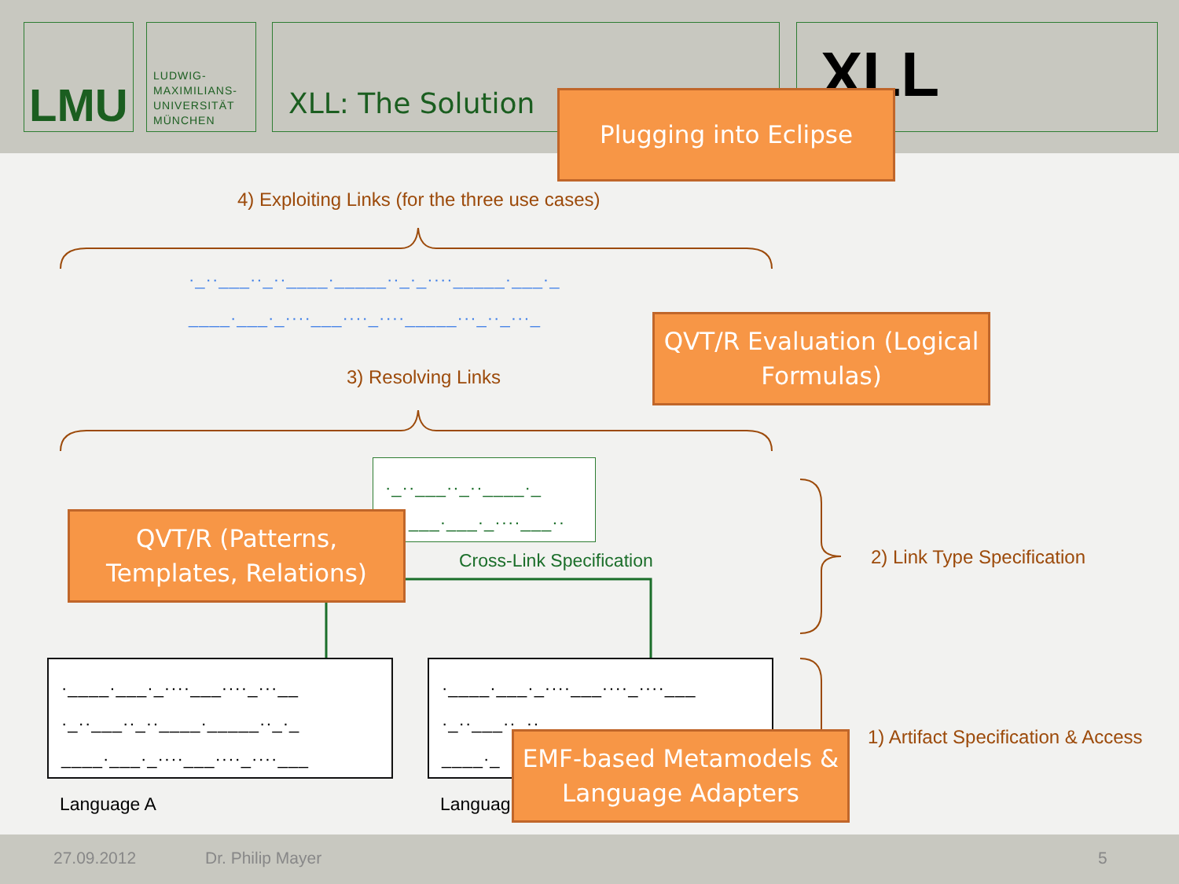LMU
LUDWIG-
MAXIMILIANS-
UNIVERSITÄT
MÜNCHEN
XLL: The Solution XLL
Plugging into Eclipse
4) Exploiting Links (for the three use cases)
·_··___··_··____·_____··_·_····_____·___·_
____·___·_····___····_····_____···_··_···_
3) Resolving Links
QVT/R Evaluation (Logical Formulas)
·_··___··_··____·_
___·___·_····___··
Cross-Link Specification
QVT/R (Patterns, Templates, Relations)
2) Link Type Specification
·____·___·_····___····_···__
·_··___··_··____·_____··_·_
____·___·_····___····_····___
Language A
·____·___·_····___····_····___
·_··___··_··
____·_
Languag
EMF-based Metamodels & Language Adapters
1) Artifact Specification & Access
27.09.2012 Dr. Philip Mayer 5